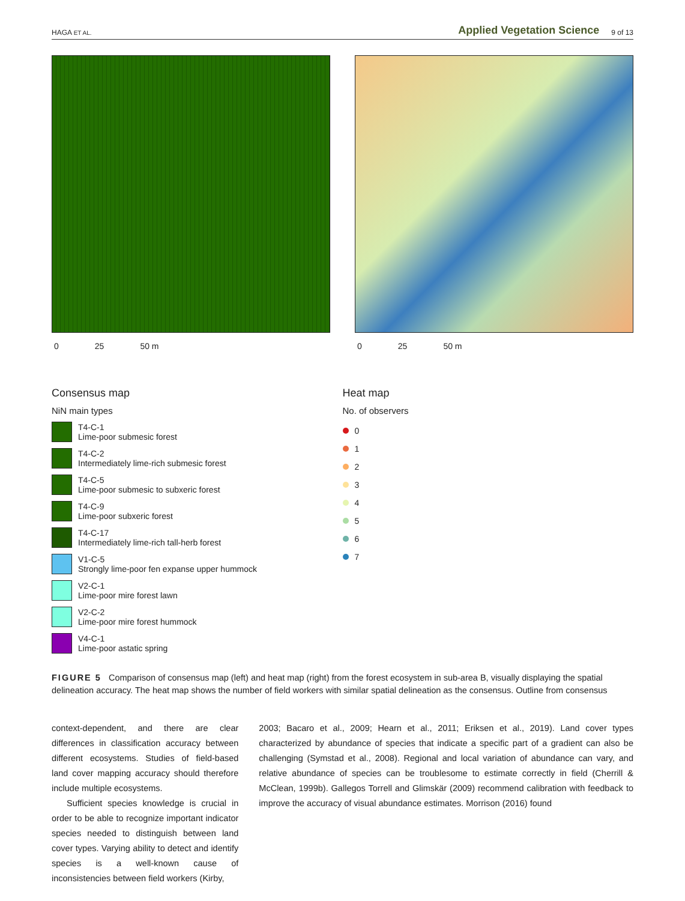HAGA ET AL. Applied Vegetation Science 9 of 13
0 25 50 m 0 25 50 m
Consensus map
NiN main types
T4-C-1
Lime-poor submesic forest
T4-C-2
Intermediately lime-rich submesic forest
T4-C-5
Lime-poor submesic to subxeric forest
T4-C-9
Lime-poor subxeric forest
T4-C-17
Intermediately lime-rich tall-herb forest
V1-C-5
Strongly lime-poor fen expanse upper hummock
V2-C-1
Lime-poor mire forest lawn
V2-C-2
Lime-poor mire forest hummock
V4-C-1
Lime-poor astatic spring
Heat map
No. of observers
0
1
2
3
4
5
6
7
FIGURE 5 Comparison of consensus map (left) and heat map (right) from the forest ecosystem in sub-area B, visually displaying the spatial delineation accuracy. The heat map shows the number of field workers with similar spatial delineation as the consensus. Outline from consensus
context-dependent, and there are clear differences in classification accuracy between different ecosystems. Studies of field-based land cover mapping accuracy should therefore include multiple ecosystems.
Sufficient species knowledge is crucial in order to be able to recognize important indicator species needed to distinguish between land cover types. Varying ability to detect and identify species is a well-known cause of inconsistencies between field workers (Kirby,
2003; Bacaro et al., 2009; Hearn et al., 2011; Eriksen et al., 2019). Land cover types characterized by abundance of species that indicate a specific part of a gradient can also be challenging (Symstad et al., 2008). Regional and local variation of abundance can vary, and relative abundance of species can be troublesome to estimate correctly in field (Cherrill & McClean, 1999b). Gallegos Torrell and Glimskär (2009) recommend calibration with feedback to improve the accuracy of visual abundance estimates. Morrison (2016) found